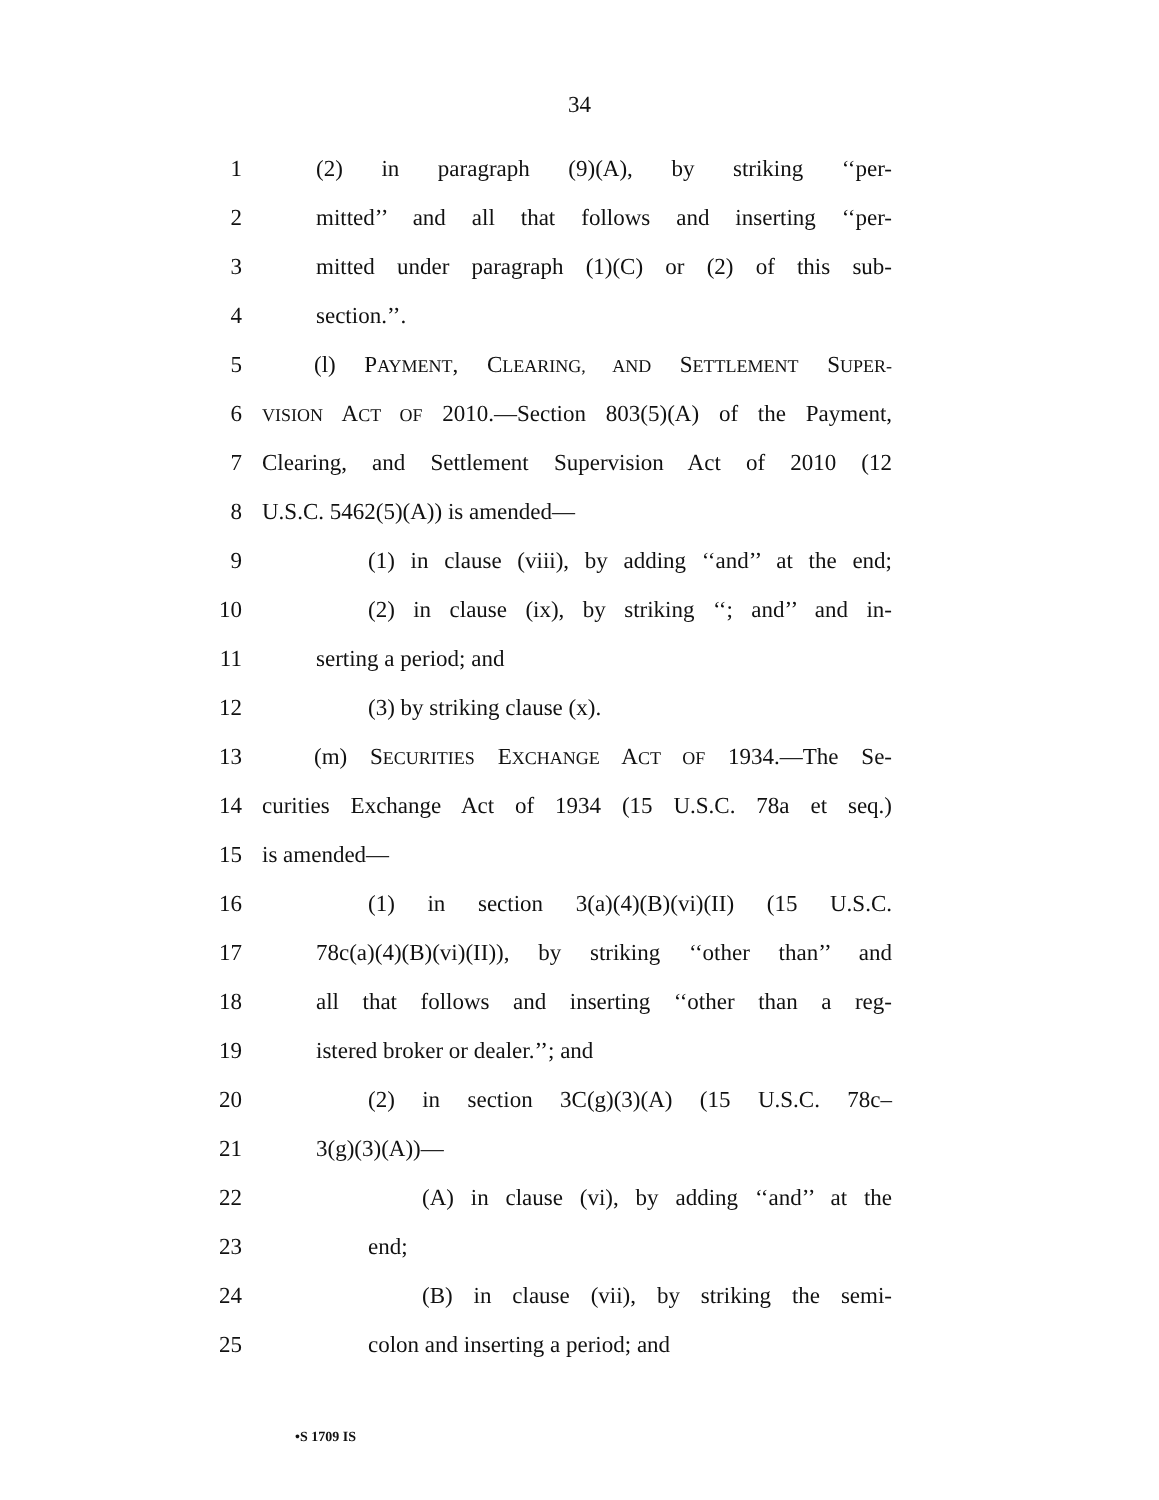34
1 (2) in paragraph (9)(A), by striking ‘‘per-
2 mitted’’ and all that follows and inserting ‘‘per-
3 mitted under paragraph (1)(C) or (2) of this sub-
4 section.’’.
5 (l) PAYMENT, CLEARING, AND SETTLEMENT SUPER-
6 VISION ACT OF 2010.—Section 803(5)(A) of the Payment,
7 Clearing, and Settlement Supervision Act of 2010 (12
8 U.S.C. 5462(5)(A)) is amended—
9 (1) in clause (viii), by adding ‘‘and’’ at the end;
10 (2) in clause (ix), by striking ‘‘; and’’ and in-
11 serting a period; and
12 (3) by striking clause (x).
13 (m) SECURITIES EXCHANGE ACT OF 1934.—The Se-
14 curities Exchange Act of 1934 (15 U.S.C. 78a et seq.)
15 is amended—
16 (1) in section 3(a)(4)(B)(vi)(II) (15 U.S.C.
17 78c(a)(4)(B)(vi)(II)), by striking ‘‘other than’’ and
18 all that follows and inserting ‘‘other than a reg-
19 istered broker or dealer.’’; and
20 (2) in section 3C(g)(3)(A) (15 U.S.C. 78c–
21 3(g)(3)(A))—
22 (A) in clause (vi), by adding ‘‘and’’ at the
23 end;
24 (B) in clause (vii), by striking the semi-
25 colon and inserting a period; and
•S 1709 IS